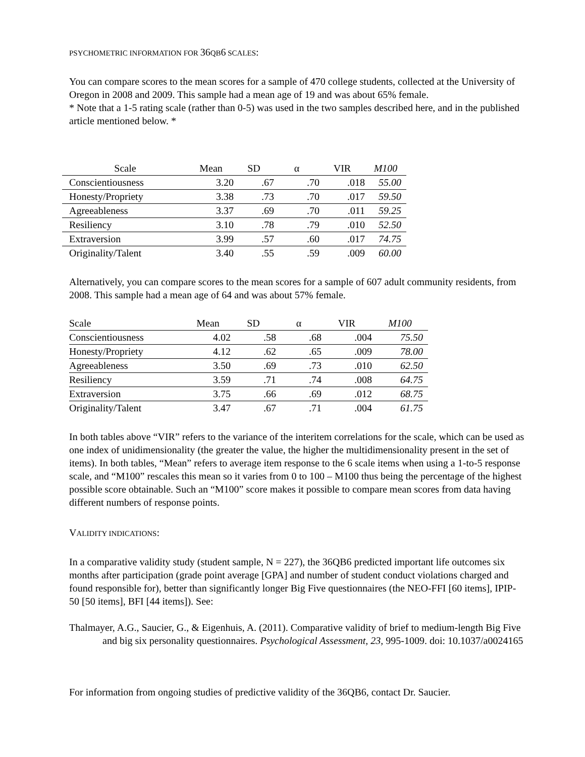PSYCHOMETRIC INFORMATION FOR 36 QB6 SCALES:
You can compare scores to the mean scores for a sample of 470 college students, collected at the University of Oregon in 2008 and 2009. This sample had a mean age of 19 and was about 65% female.
* Note that a 1-5 rating scale (rather than 0-5) was used in the two samples described here, and in the published article mentioned below. *
| Scale | Mean | SD | α | VIR | M100 |
| --- | --- | --- | --- | --- | --- |
| Conscientiousness | 3.20 | .67 | .70 | .018 | 55.00 |
| Honesty/Propriety | 3.38 | .73 | .70 | .017 | 59.50 |
| Agreeableness | 3.37 | .69 | .70 | .011 | 59.25 |
| Resiliency | 3.10 | .78 | .79 | .010 | 52.50 |
| Extraversion | 3.99 | .57 | .60 | .017 | 74.75 |
| Originality/Talent | 3.40 | .55 | .59 | .009 | 60.00 |
Alternatively, you can compare scores to the mean scores for a sample of 607 adult community residents, from 2008. This sample had a mean age of 64 and was about 57% female.
| Scale | Mean | SD | α | VIR | M100 |
| --- | --- | --- | --- | --- | --- |
| Conscientiousness | 4.02 | .58 | .68 | .004 | 75.50 |
| Honesty/Propriety | 4.12 | .62 | .65 | .009 | 78.00 |
| Agreeableness | 3.50 | .69 | .73 | .010 | 62.50 |
| Resiliency | 3.59 | .71 | .74 | .008 | 64.75 |
| Extraversion | 3.75 | .66 | .69 | .012 | 68.75 |
| Originality/Talent | 3.47 | .67 | .71 | .004 | 61.75 |
In both tables above “VIR” refers to the variance of the interitem correlations for the scale, which can be used as one index of unidimensionality (the greater the value, the higher the multidimensionality present in the set of items). In both tables, “Mean” refers to average item response to the 6 scale items when using a 1-to-5 response scale, and “M100” rescales this mean so it varies from 0 to 100 – M100 thus being the percentage of the highest possible score obtainable. Such an “M100” score makes it possible to compare mean scores from data having different numbers of response points.
VALIDITY INDICATIONS:
In a comparative validity study (student sample, N = 227), the 36QB6 predicted important life outcomes six months after participation (grade point average [GPA] and number of student conduct violations charged and found responsible for), better than significantly longer Big Five questionnaires (the NEO-FFI [60 items], IPIP-50 [50 items], BFI [44 items]). See:
Thalmayer, A.G., Saucier, G., & Eigenhuis, A. (2011). Comparative validity of brief to medium-length Big Five and big six personality questionnaires. Psychological Assessment, 23, 995-1009. doi: 10.1037/a0024165
For information from ongoing studies of predictive validity of the 36QB6, contact Dr. Saucier.